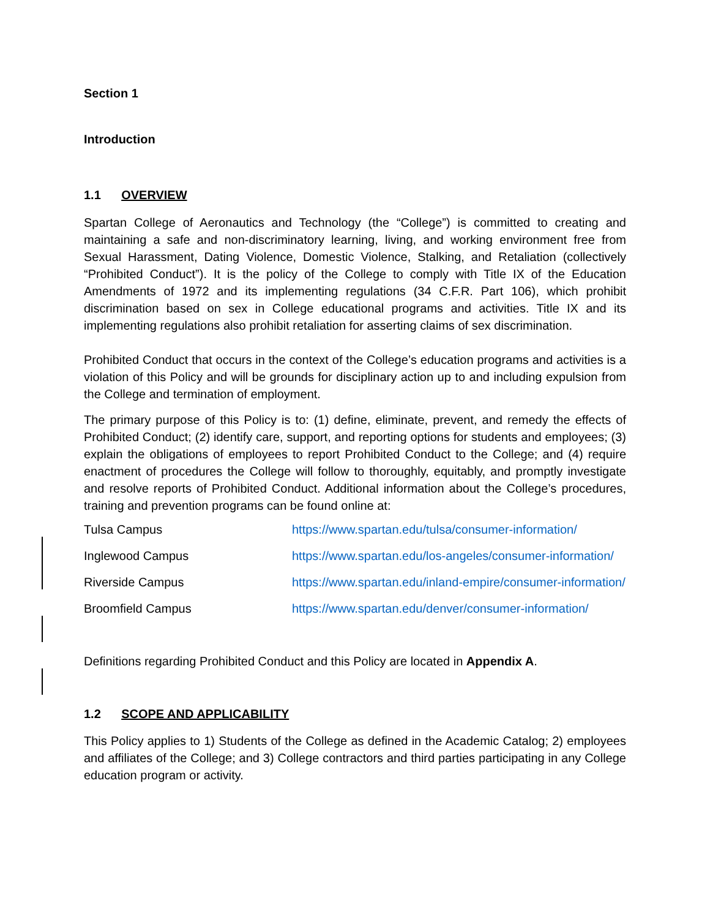Section 1
Introduction
1.1 OVERVIEW
Spartan College of Aeronautics and Technology (the “College”) is committed to creating and maintaining a safe and non-discriminatory learning, living, and working environment free from Sexual Harassment, Dating Violence, Domestic Violence, Stalking, and Retaliation (collectively “Prohibited Conduct”). It is the policy of the College to comply with Title IX of the Education Amendments of 1972 and its implementing regulations (34 C.F.R. Part 106), which prohibit discrimination based on sex in College educational programs and activities. Title IX and its implementing regulations also prohibit retaliation for asserting claims of sex discrimination.
Prohibited Conduct that occurs in the context of the College’s education programs and activities is a violation of this Policy and will be grounds for disciplinary action up to and including expulsion from the College and termination of employment.
The primary purpose of this Policy is to: (1) define, eliminate, prevent, and remedy the effects of Prohibited Conduct; (2) identify care, support, and reporting options for students and employees; (3) explain the obligations of employees to report Prohibited Conduct to the College; and (4) require enactment of procedures the College will follow to thoroughly, equitably, and promptly investigate and resolve reports of Prohibited Conduct. Additional information about the College’s procedures, training and prevention programs can be found online at:
| Tulsa Campus | https://www.spartan.edu/tulsa/consumer-information/ |
| Inglewood Campus | https://www.spartan.edu/los-angeles/consumer-information/ |
| Riverside Campus | https://www.spartan.edu/inland-empire/consumer-information/ |
| Broomfield Campus | https://www.spartan.edu/denver/consumer-information/ |
Definitions regarding Prohibited Conduct and this Policy are located in Appendix A.
1.2 SCOPE AND APPLICABILITY
This Policy applies to 1) Students of the College as defined in the Academic Catalog; 2) employees and affiliates of the College; and 3) College contractors and third parties participating in any College education program or activity.